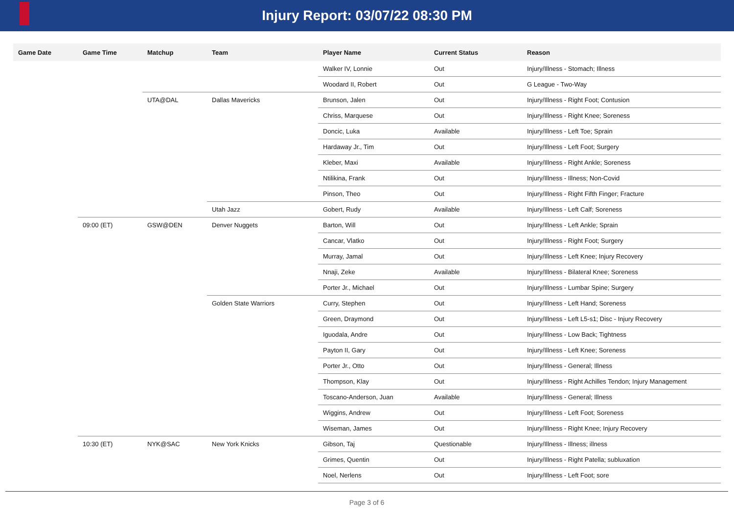Injury Report: 03/07/22 08:30 PM
| Game Date | Game Time | Matchup | Team | Player Name | Current Status | Reason |
| --- | --- | --- | --- | --- | --- | --- |
| | | | | Walker IV, Lonnie | Out | Injury/Illness - Stomach; Illness |
| | | | | Woodard II, Robert | Out | G League - Two-Way |
| | | UTA@DAL | Dallas Mavericks | Brunson, Jalen | Out | Injury/Illness - Right Foot; Contusion |
| | | | | Chriss, Marquese | Out | Injury/Illness - Right Knee; Soreness |
| | | | | Doncic, Luka | Available | Injury/Illness - Left Toe; Sprain |
| | | | | Hardaway Jr., Tim | Out | Injury/Illness - Left Foot; Surgery |
| | | | | Kleber, Maxi | Available | Injury/Illness - Right Ankle; Soreness |
| | | | | Ntilikina, Frank | Out | Injury/Illness - Illness; Non-Covid |
| | | | | Pinson, Theo | Out | Injury/Illness - Right Fifth Finger; Fracture |
| | | | Utah Jazz | Gobert, Rudy | Available | Injury/Illness - Left Calf; Soreness |
| | 09:00 (ET) | GSW@DEN | Denver Nuggets | Barton, Will | Out | Injury/Illness - Left Ankle; Sprain |
| | | | | Cancar, Vlatko | Out | Injury/Illness - Right Foot; Surgery |
| | | | | Murray, Jamal | Out | Injury/Illness - Left Knee; Injury Recovery |
| | | | | Nnaji, Zeke | Available | Injury/Illness - Bilateral Knee; Soreness |
| | | | | Porter Jr., Michael | Out | Injury/Illness - Lumbar Spine; Surgery |
| | | | Golden State Warriors | Curry, Stephen | Out | Injury/Illness - Left Hand; Soreness |
| | | | | Green, Draymond | Out | Injury/Illness - Left L5-s1; Disc - Injury Recovery |
| | | | | Iguodala, Andre | Out | Injury/Illness - Low Back; Tightness |
| | | | | Payton II, Gary | Out | Injury/Illness - Left Knee; Soreness |
| | | | | Porter Jr., Otto | Out | Injury/Illness - General; Illness |
| | | | | Thompson, Klay | Out | Injury/Illness - Right Achilles Tendon; Injury Management |
| | | | | Toscano-Anderson, Juan | Available | Injury/Illness - General; Illness |
| | | | | Wiggins, Andrew | Out | Injury/Illness - Left Foot; Soreness |
| | | | | Wiseman, James | Out | Injury/Illness - Right Knee; Injury Recovery |
| | 10:30 (ET) | NYK@SAC | New York Knicks | Gibson, Taj | Questionable | Injury/Illness - Illness; illness |
| | | | | Grimes, Quentin | Out | Injury/Illness - Right Patella; subluxation |
| | | | | Noel, Nerlens | Out | Injury/Illness - Left Foot; sore |
Page 3 of 6